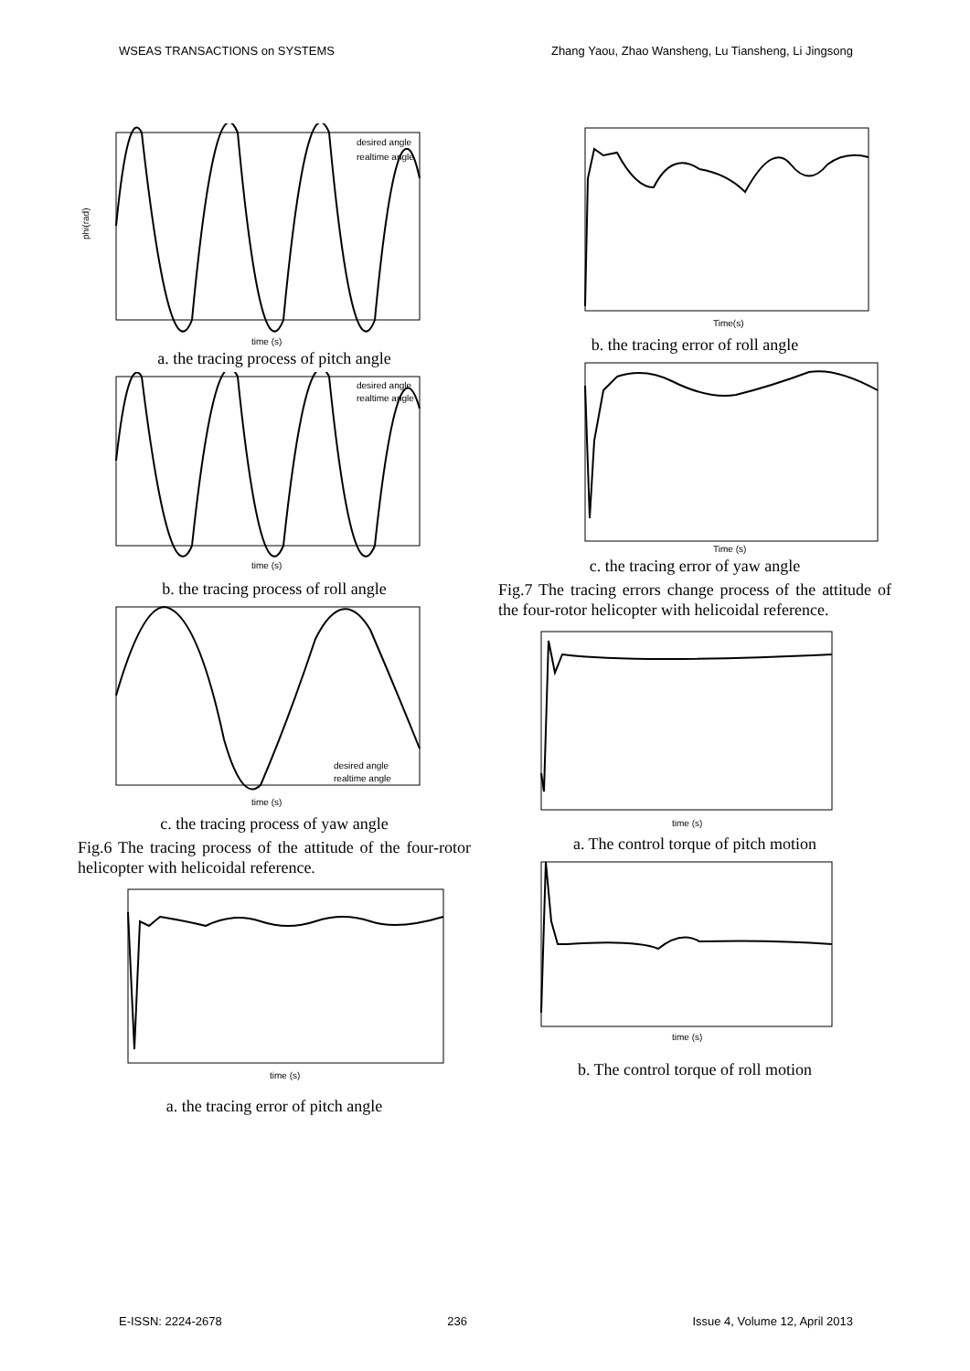WSEAS TRANSACTIONS on SYSTEMS Zhang Yaou, Zhao Wansheng, Lu Tiansheng, Li Jingsong
phi(rad)
time (s)
desired angle
realtime angle
a. the tracing process of pitch angle
time (s)
desired angle
realtime angle
b. the tracing process of roll angle
time (s)
desired angle
realtime angle
c. the tracing process of yaw angle
Fig.6 The tracing process of the attitude of the four-rotor helicopter with helicoidal reference.
time (s)
a. the tracing error of pitch angle
Time(s)
b. the tracing error of roll angle
Time (s)
c. the tracing error of yaw angle
Fig.7 The tracing errors change process of the attitude of the four-rotor helicopter with helicoidal reference.
time (s)
a. The control torque of pitch motion
time (s)
b. The control torque of roll motion
E-ISSN: 2224-2678 236 Issue 4, Volume 12, April 2013